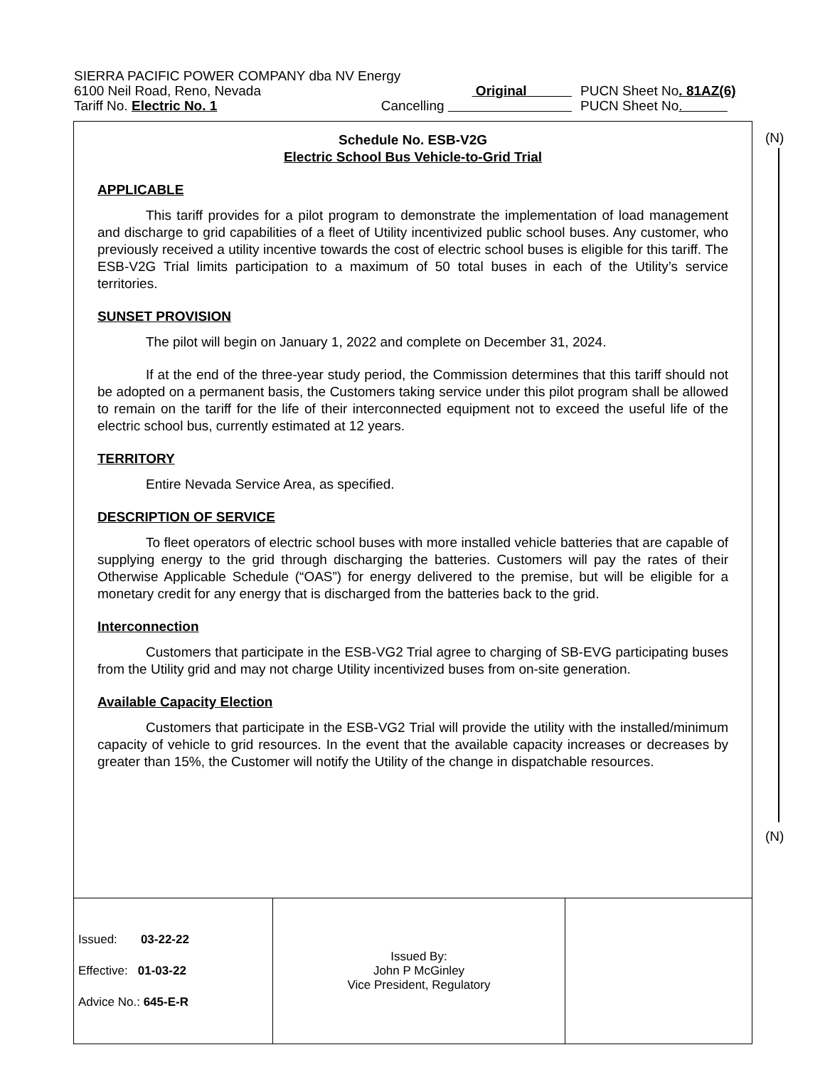SIERRA PACIFIC POWER COMPANY dba NV Energy
6100 Neil Road, Reno, Nevada Original PUCN Sheet No. 81AZ(6)
Tariff No. Electric No. 1 Cancelling PUCN Sheet No.
(N)
(N)
Schedule No. ESB-V2G
Electric School Bus Vehicle-to-Grid Trial
APPLICABLE
This tariff provides for a pilot program to demonstrate the implementation of load management and discharge to grid capabilities of a fleet of Utility incentivized public school buses. Any customer, who previously received a utility incentive towards the cost of electric school buses is eligible for this tariff. The ESB-V2G Trial limits participation to a maximum of 50 total buses in each of the Utility’s service territories.
SUNSET PROVISION
The pilot will begin on January 1, 2022 and complete on December 31, 2024.
If at the end of the three-year study period, the Commission determines that this tariff should not be adopted on a permanent basis, the Customers taking service under this pilot program shall be allowed to remain on the tariff for the life of their interconnected equipment not to exceed the useful life of the electric school bus, currently estimated at 12 years.
TERRITORY
Entire Nevada Service Area, as specified.
DESCRIPTION OF SERVICE
To fleet operators of electric school buses with more installed vehicle batteries that are capable of supplying energy to the grid through discharging the batteries. Customers will pay the rates of their Otherwise Applicable Schedule (“OAS”) for energy delivered to the premise, but will be eligible for a monetary credit for any energy that is discharged from the batteries back to the grid.
Interconnection
Customers that participate in the ESB-VG2 Trial agree to charging of SB-EVG participating buses from the Utility grid and may not charge Utility incentivized buses from on-site generation.
Available Capacity Election
Customers that participate in the ESB-VG2 Trial will provide the utility with the installed/minimum capacity of vehicle to grid resources. In the event that the available capacity increases or decreases by greater than 15%, the Customer will notify the Utility of the change in dispatchable resources.
| Issued: 03-22-22 Effective: 01-03-22 Advice No.: 645-E-R | Issued By: John P McGinley Vice President, Regulatory | |